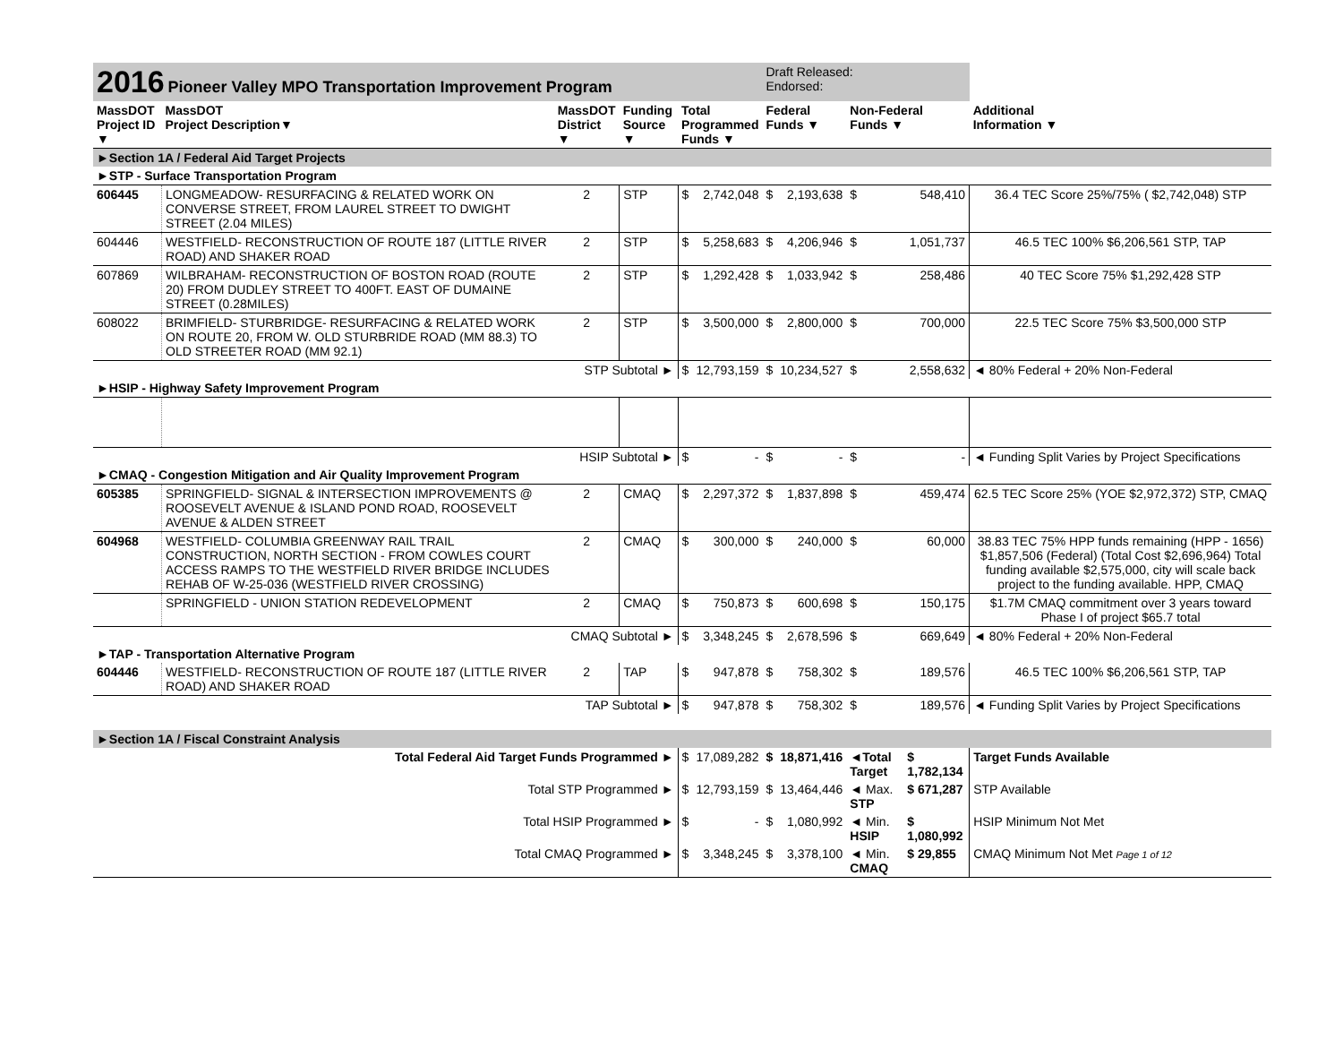| 2016 Pioneer Valley MPO Transportation Improvement Program | | | | | | Draft Released: Endorsed: | | | | |
| MassDOT Project ID ▼ | MassDOT Project Description▼ | MassDOT District ▼ | Funding Source ▼ | Total Programmed Funds ▼ | | Federal Funds ▼ | | Non-Federal Funds ▼ | | Additional Information ▼ |
| ►Section 1A / Federal Aid Target Projects | | | | | | | | | | |
| ►STP - Surface Transportation Program | | | | | | | | | | |
| 606445 | LONGMEADOW- RESURFACING & RELATED WORK ON CONVERSE STREET, FROM LAUREL STREET TO DWIGHT STREET (2.04 MILES) | 2 | STP | $ | 2,742,048 | $ | 2,193,638 | $ | 548,410 | 36.4 TEC Score 25%/75% ( $2,742,048) STP |
| 604446 | WESTFIELD- RECONSTRUCTION OF ROUTE 187 (LITTLE RIVER ROAD) AND SHAKER ROAD | 2 | STP | $ | 5,258,683 | $ | 4,206,946 | $ | 1,051,737 | 46.5 TEC 100% $6,206,561 STP, TAP |
| 607869 | WILBRAHAM- RECONSTRUCTION OF BOSTON ROAD (ROUTE 20) FROM DUDLEY STREET TO 400FT. EAST OF DUMAINE STREET (0.28MILES) | 2 | STP | $ | 1,292,428 | $ | 1,033,942 | $ | 258,486 | 40 TEC Score 75% $1,292,428 STP |
| 608022 | BRIMFIELD- STURBRIDGE- RESURFACING & RELATED WORK ON ROUTE 20, FROM W. OLD STURBRIDE ROAD (MM 88.3) TO OLD STREETER ROAD (MM 92.1) | 2 | STP | $ | 3,500,000 | $ | 2,800,000 | $ | 700,000 | 22.5 TEC Score 75% $3,500,000 STP |
| | | STP Subtotal ► | | $ | 12,793,159 | $ | 10,234,527 | $ | 2,558,632 | ◄ 80% Federal + 20% Non-Federal |
| ►HSIP - Highway Safety Improvement Program | | | | | | | | | | |
| | | HSIP Subtotal ► | | $ | - | $ | - | $ | - | ◄ Funding Split Varies by Project Specifications |
| ►CMAQ - Congestion Mitigation and Air Quality Improvement Program | | | | | | | | | | |
| 605385 | SPRINGFIELD- SIGNAL & INTERSECTION IMPROVEMENTS @ ROOSEVELT AVENUE & ISLAND POND ROAD, ROOSEVELT AVENUE & ALDEN STREET | 2 | CMAQ | $ | 2,297,372 | $ | 1,837,898 | $ | 459,474 | 62.5 TEC Score 25% (YOE $2,972,372) STP, CMAQ |
| 604968 | WESTFIELD- COLUMBIA GREENWAY RAIL TRAIL CONSTRUCTION, NORTH SECTION - FROM COWLES COURT ACCESS RAMPS TO THE WESTFIELD RIVER BRIDGE INCLUDES REHAB OF W-25-036 (WESTFIELD RIVER CROSSING) | 2 | CMAQ | $ | 300,000 | $ | 240,000 | $ | 60,000 | 38.83 TEC 75% HPP funds remaining (HPP - 1656) $1,857,506 (Federal) (Total Cost $2,696,964) Total funding available $2,575,000, city will scale back project to the funding available. HPP, CMAQ |
| | SPRINGFIELD - UNION STATION REDEVELOPMENT | 2 | CMAQ | $ | 750,873 | $ | 600,698 | $ | 150,175 | $1.7M CMAQ commitment over 3 years toward Phase I of project $65.7 total |
| | | CMAQ Subtotal ► | | $ | 3,348,245 | $ | 2,678,596 | $ | 669,649 | ◄ 80% Federal + 20% Non-Federal |
| ►TAP - Transportation Alternative Program | | | | | | | | | | |
| 604446 | WESTFIELD- RECONSTRUCTION OF ROUTE 187 (LITTLE RIVER ROAD) AND SHAKER ROAD | 2 | TAP | $ | 947,878 | $ | 758,302 | $ | 189,576 | 46.5 TEC 100% $6,206,561 STP, TAP |
| | | TAP Subtotal ► | | $ | 947,878 | $ | 758,302 | $ | 189,576 | ◄ Funding Split Varies by Project Specifications |
| ►Section 1A / Fiscal Constraint Analysis | | | | | | | | | | |
| Total Federal Aid Target Funds Programmed ► | | | | $ | 17,089,282 | $ | 18,871,416 | ◄Total Target | $ 1,782,134 | Target Funds Available |
| Total STP Programmed ► | | | | $ | 12,793,159 | $ | 13,464,446 | ◄ Max. STP | $ 671,287 | STP Available |
| Total HSIP Programmed ► | | | | $ | - | $ | 1,080,992 | ◄ Min. HSIP | $ 1,080,992 | HSIP Minimum Not Met |
| Total CMAQ Programmed ► | | | | $ | 3,348,245 | $ | 3,378,100 | ◄ Min. CMAQ | $ 29,855 | CMAQ Minimum Not Met Page 1 of 12 |